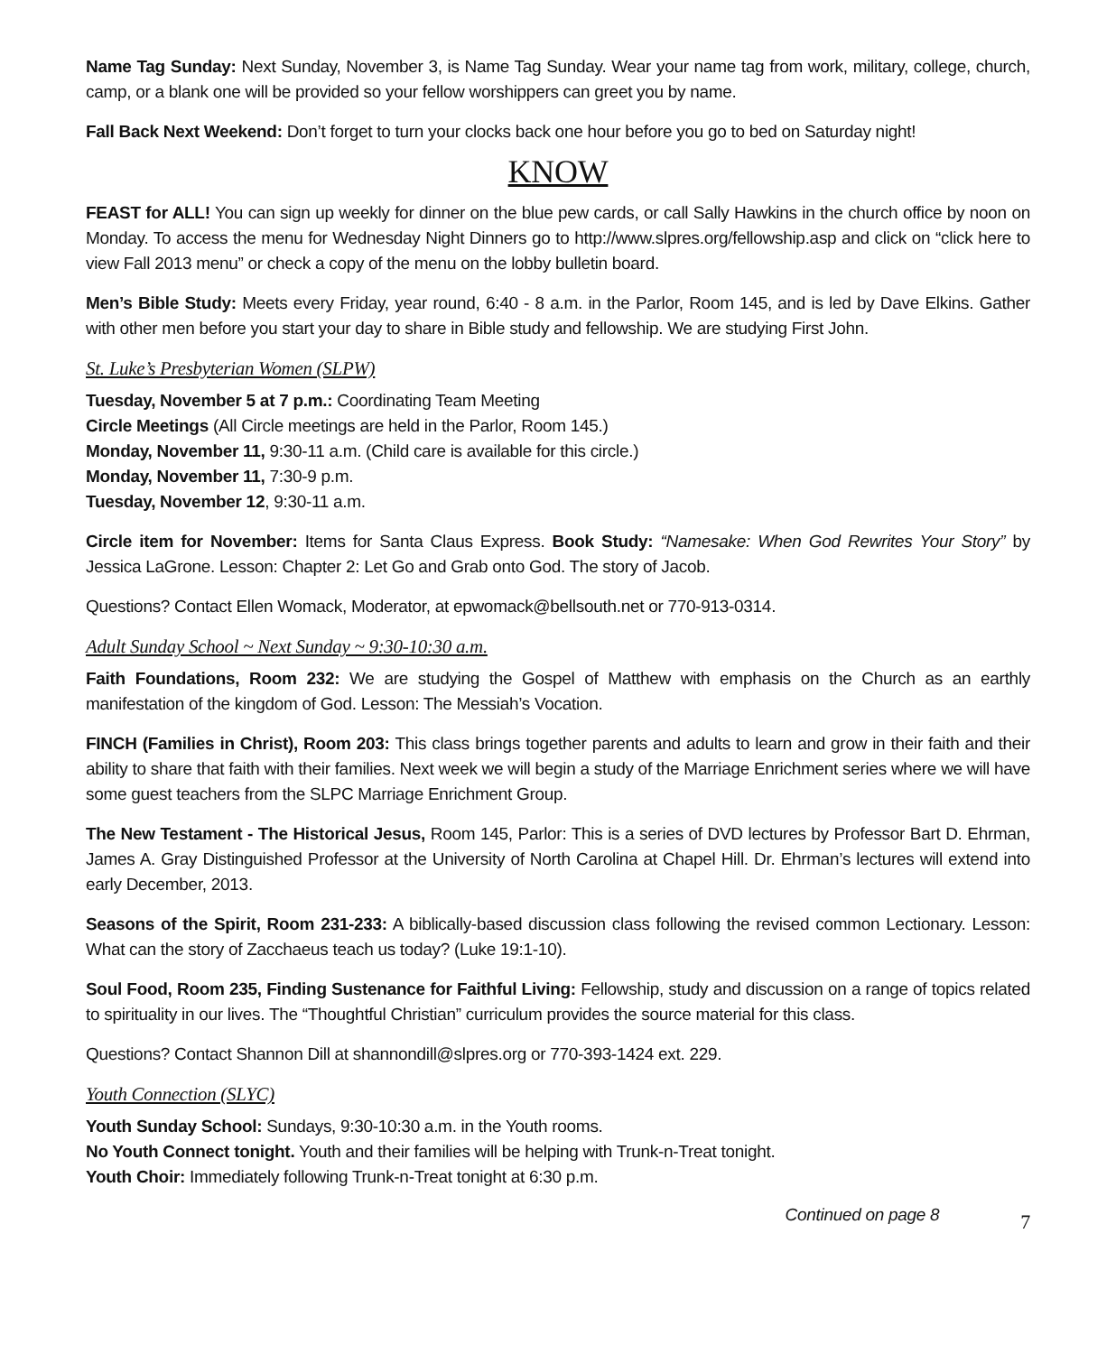Name Tag Sunday: Next Sunday, November 3, is Name Tag Sunday. Wear your name tag from work, military, college, church, camp, or a blank one will be provided so your fellow worshippers can greet you by name.
Fall Back Next Weekend: Don’t forget to turn your clocks back one hour before you go to bed on Saturday night!
KNOW
FEAST for ALL! You can sign up weekly for dinner on the blue pew cards, or call Sally Hawkins in the church office by noon on Monday. To access the menu for Wednesday Night Dinners go to http://www.slpres.org/fellowship.asp and click on “click here to view Fall 2013 menu” or check a copy of the menu on the lobby bulletin board.
Men’s Bible Study: Meets every Friday, year round, 6:40 - 8 a.m. in the Parlor, Room 145, and is led by Dave Elkins. Gather with other men before you start your day to share in Bible study and fellowship. We are studying First John.
St. Luke’s Presbyterian Women (SLPW)
Tuesday, November 5 at 7 p.m.: Coordinating Team Meeting
Circle Meetings (All Circle meetings are held in the Parlor, Room 145.)
Monday, November 11, 9:30-11 a.m. (Child care is available for this circle.)
Monday, November 11, 7:30-9 p.m.
Tuesday, November 12, 9:30-11 a.m.
Circle item for November: Items for Santa Claus Express. Book Study: “Namesake: When God Rewrites Your Story” by Jessica LaGrone. Lesson: Chapter 2: Let Go and Grab onto God. The story of Jacob.
Questions? Contact Ellen Womack, Moderator, at epwomack@bellsouth.net or 770-913-0314.
Adult Sunday School ~ Next Sunday ~ 9:30-10:30 a.m.
Faith Foundations, Room 232: We are studying the Gospel of Matthew with emphasis on the Church as an earthly manifestation of the kingdom of God. Lesson: The Messiah’s Vocation.
FINCH (Families in Christ), Room 203: This class brings together parents and adults to learn and grow in their faith and their ability to share that faith with their families. Next week we will begin a study of the Marriage Enrichment series where we will have some guest teachers from the SLPC Marriage Enrichment Group.
The New Testament - The Historical Jesus, Room 145, Parlor: This is a series of DVD lectures by Professor Bart D. Ehrman, James A. Gray Distinguished Professor at the University of North Carolina at Chapel Hill. Dr. Ehrman’s lectures will extend into early December, 2013.
Seasons of the Spirit, Room 231-233: A biblically-based discussion class following the revised common Lectionary. Lesson: What can the story of Zacchaeus teach us today? (Luke 19:1-10).
Soul Food, Room 235, Finding Sustenance for Faithful Living: Fellowship, study and discussion on a range of topics related to spirituality in our lives. The “Thoughtful Christian” curriculum provides the source material for this class.
Questions? Contact Shannon Dill at shannondill@slpres.org or 770-393-1424 ext. 229.
Youth Connection (SLYC)
Youth Sunday School: Sundays, 9:30-10:30 a.m. in the Youth rooms.
No Youth Connect tonight. Youth and their families will be helping with Trunk-n-Treat tonight.
Youth Choir: Immediately following Trunk-n-Treat tonight at 6:30 p.m.
Continued on page 8 7